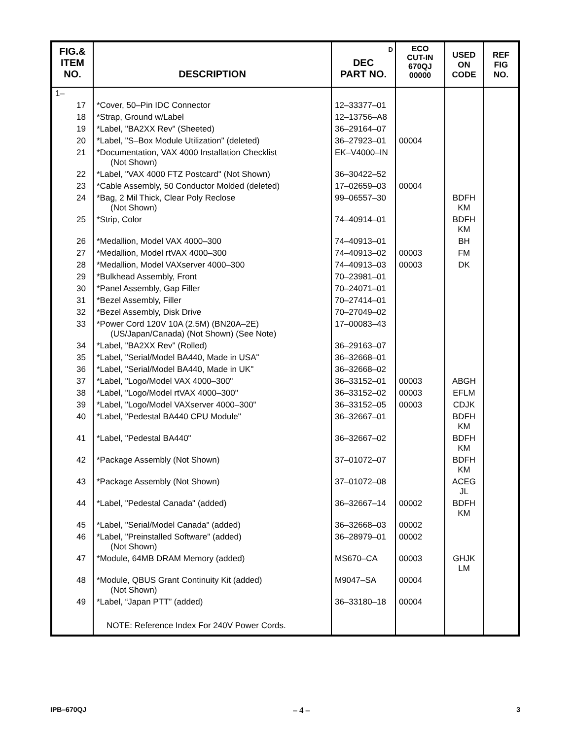| FIG.& ITEM NO. | DESCRIPTION | D DEC PART NO. | ECO CUT-IN 670QJ 00000 | USED ON CODE | REF FIG NO. |
| --- | --- | --- | --- | --- | --- |
| 1– | | | | | |
| 17 | *Cover, 50–Pin IDC Connector | 12–33377–01 | | | |
| 18 | *Strap, Ground w/Label | 12–13756–A8 | | | |
| 19 | *Label, "BA2XX Rev" (Sheeted) | 36–29164–07 | | | |
| 20 | *Label, "S–Box Module Utilization" (deleted) | 36–27923–01 | 00004 | | |
| 21 | *Documentation, VAX 4000 Installation Checklist (Not Shown) | EK–V4000–IN | | | |
| 22 | *Label, "VAX 4000 FTZ Postcard" (Not Shown) | 36–30422–52 | | | |
| 23 | *Cable Assembly, 50 Conductor Molded (deleted) | 17–02659–03 | 00004 | | |
| 24 | *Bag, 2 Mil Thick, Clear Poly Reclose (Not Shown) | 99–06557–30 | | BDFH KM | |
| 25 | *Strip, Color | 74–40914–01 | | BDFH KM | |
| 26 | *Medallion, Model VAX 4000–300 | 74–40913–01 | | BH | |
| 27 | *Medallion, Model rtVAX 4000–300 | 74–40913–02 | 00003 | FM | |
| 28 | *Medallion, Model VAXserver 4000–300 | 74–40913–03 | 00003 | DK | |
| 29 | *Bulkhead Assembly, Front | 70–23981–01 | | | |
| 30 | *Panel Assembly, Gap Filler | 70–24071–01 | | | |
| 31 | *Bezel Assembly, Filler | 70–27414–01 | | | |
| 32 | *Bezel Assembly, Disk Drive | 70–27049–02 | | | |
| 33 | *Power Cord 120V 10A (2.5M) (BN20A–2E) (US/Japan/Canada) (Not Shown) (See Note) | 17–00083–43 | | | |
| 34 | *Label, "BA2XX Rev" (Rolled) | 36–29163–07 | | | |
| 35 | *Label, "Serial/Model BA440, Made in USA" | 36–32668–01 | | | |
| 36 | *Label, "Serial/Model BA440, Made in UK" | 36–32668–02 | | | |
| 37 | *Label, "Logo/Model VAX 4000–300" | 36–33152–01 | 00003 | ABGH | |
| 38 | *Label, "Logo/Model rtVAX 4000–300" | 36–33152–02 | 00003 | EFLM | |
| 39 | *Label, "Logo/Model VAXserver 4000–300" | 36–33152–05 | 00003 | CDJK | |
| 40 | *Label, "Pedestal BA440 CPU Module" | 36–32667–01 | | BDFH KM | |
| 41 | *Label, "Pedestal BA440" | 36–32667–02 | | BDFH KM | |
| 42 | *Package Assembly (Not Shown) | 37–01072–07 | | BDFH KM | |
| 43 | *Package Assembly (Not Shown) | 37–01072–08 | | ACEG JL | |
| 44 | *Label, "Pedestal Canada" (added) | 36–32667–14 | 00002 | BDFH KM | |
| 45 | *Label, "Serial/Model Canada" (added) | 36–32668–03 | 00002 | | |
| 46 | *Label, "Preinstalled Software" (added) (Not Shown) | 36–28979–01 | 00002 | | |
| 47 | *Module, 64MB DRAM Memory (added) | MS670–CA | 00003 | GHJK LM | |
| 48 | *Module, QBUS Grant Continuity Kit (added) (Not Shown) | M9047–SA | 00004 | | |
| 49 | *Label, “Japan PTT” (added) | 36–33180–18 | 00004 | | |
| | NOTE: Reference Index For 240V Power Cords. | | | | |
IPB–670QJ – 4 – 3